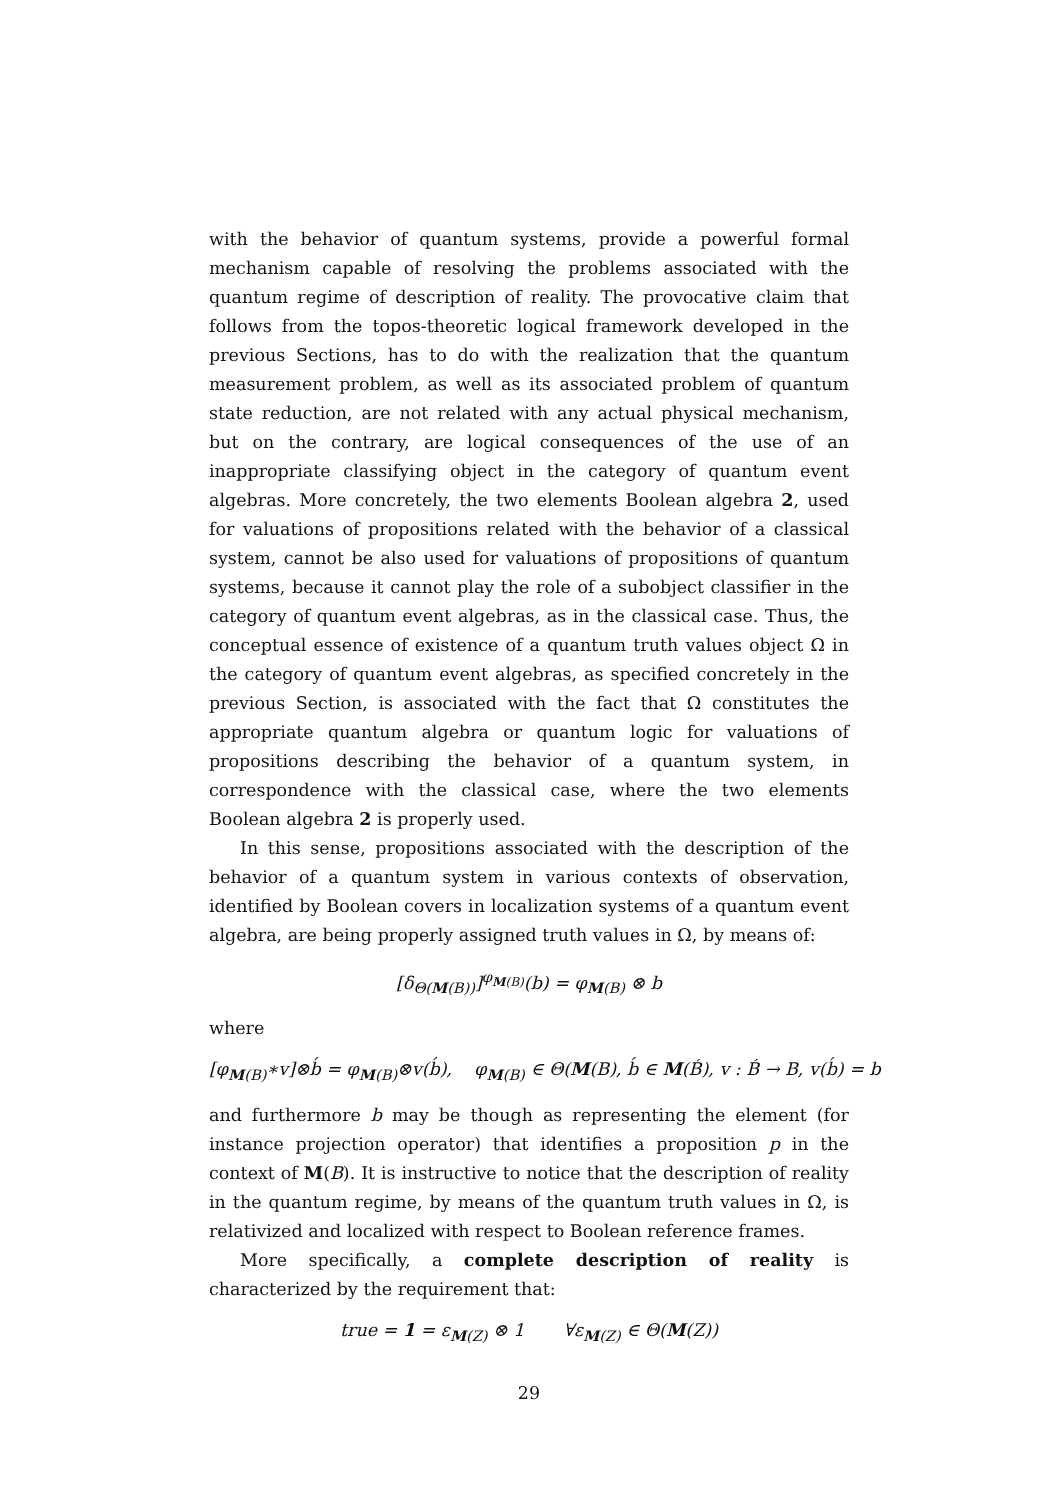with the behavior of quantum systems, provide a powerful formal mechanism capable of resolving the problems associated with the quantum regime of description of reality. The provocative claim that follows from the topos-theoretic logical framework developed in the previous Sections, has to do with the realization that the quantum measurement problem, as well as its associated problem of quantum state reduction, are not related with any actual physical mechanism, but on the contrary, are logical consequences of the use of an inappropriate classifying object in the category of quantum event algebras. More concretely, the two elements Boolean algebra 2, used for valuations of propositions related with the behavior of a classical system, cannot be also used for valuations of propositions of quantum systems, because it cannot play the role of a subobject classifier in the category of quantum event algebras, as in the classical case. Thus, the conceptual essence of existence of a quantum truth values object Ω in the category of quantum event algebras, as specified concretely in the previous Section, is associated with the fact that Ω constitutes the appropriate quantum algebra or quantum logic for valuations of propositions describing the behavior of a quantum system, in correspondence with the classical case, where the two elements Boolean algebra 2 is properly used.
In this sense, propositions associated with the description of the behavior of a quantum system in various contexts of observation, identified by Boolean covers in localization systems of a quantum event algebra, are being properly assigned truth values in Ω, by means of:
[δ<sub>Θ(M(B))</sub>]<sup>φ<sub>M(B)</sub></sup>(b) = φ<sub>M(B)</sub> ⊗ b
where
[φ<sub>M(B)</sub>∗v]⊗b́ = φ<sub>M(B)</sub>⊗v(b́), φ<sub>M(B)</sub> ∈ Θ(M(B), b́ ∈ M(B́), v : B́ → B, v(b́) = b
and furthermore b may be though as representing the element (for instance projection operator) that identifies a proposition p in the context of M(B). It is instructive to notice that the description of reality in the quantum regime, by means of the quantum truth values in Ω, is relativized and localized with respect to Boolean reference frames.
More specifically, a complete description of reality is characterized by the requirement that:
true = 1 = ε<sub>M(Z)</sub> ⊗ 1 ∀ε<sub>M(Z)</sub> ∈ Θ(M(Z))
29